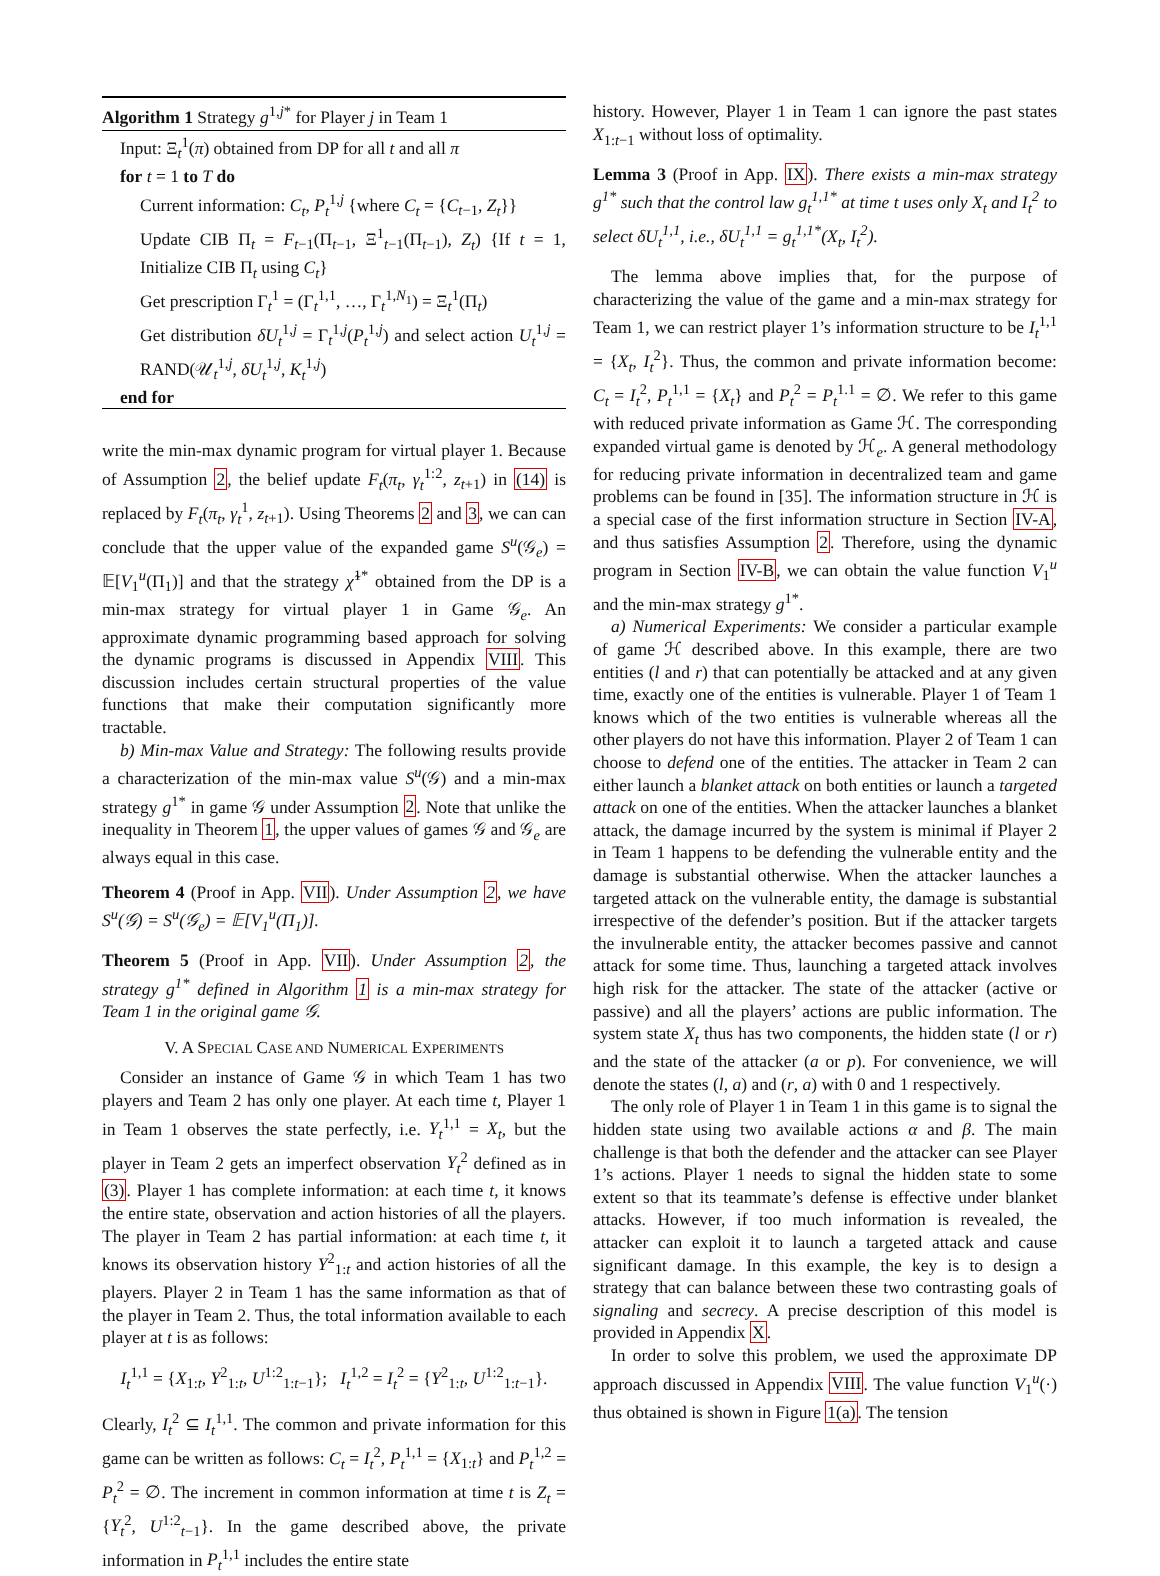Algorithm 1 Strategy g<sup>1,j*</sup> for Player j in Team 1
Input: Ξ<sub>t</sub><sup>1</sup>(π) obtained from DP for all t and all π
for t = 1 to T do
Current information: C<sub>t</sub>, P<sub>t</sub><sup>1,j</sup> {where C<sub>t</sub> = {C<sub>t−1</sub>, Z<sub>t</sub>}}
Update CIB Π<sub>t</sub> = F<sub>t−1</sub>(Π<sub>t−1</sub>, Ξ<sup>1</sup><sub>t−1</sub>(Π<sub>t−1</sub>), Z<sub>t</sub>) {If t = 1, Initialize CIB Π<sub>t</sub> using C<sub>t</sub>}
Get prescription Γ<sub>t</sub><sup>1</sup> = (Γ<sub>t</sub><sup>1,1</sup>, …, Γ<sub>t</sub><sup>1,N<sub>1</sub></sup>) = Ξ<sub>t</sub><sup>1</sup>(Π<sub>t</sub>)
Get distribution δU<sub>t</sub><sup>1,j</sup> = Γ<sub>t</sub><sup>1,j</sup>(P<sub>t</sub><sup>1,j</sup>) and select action U<sub>t</sub><sup>1,j</sup> = RAND(𝒰<sub>t</sub><sup>1,j</sup>, δU<sub>t</sub><sup>1,j</sup>, K<sub>t</sub><sup>1,j</sup>)
end for
write the min-max dynamic program for virtual player 1. Because of Assumption 2, the belief update F<sub>t</sub>(π<sub>t</sub>, γ<sub>t</sub><sup>1:2</sup>, z<sub>t+1</sub>) in (14) is replaced by F<sub>t</sub>(π<sub>t</sub>, γ<sub>t</sub><sup>1</sup>, z<sub>t+1</sub>). Using Theorems 2 and 3, we can can conclude that the upper value of the expanded game S<sup>u</sup>(𝒢<sub>e</sub>) = 𝔼[V<sub>1</sub><sup>u</sup>(Π<sub>1</sub>)] and that the strategy χ̃<sup>1*</sup> obtained from the DP is a min-max strategy for virtual player 1 in Game 𝒢<sub>e</sub>. An approximate dynamic programming based approach for solving the dynamic programs is discussed in Appendix VIII. This discussion includes certain structural properties of the value functions that make their computation significantly more tractable.
b) Min-max Value and Strategy: The following results provide a characterization of the min-max value S<sup>u</sup>(𝒢) and a min-max strategy g<sup>1*</sup> in game 𝒢 under Assumption 2. Note that unlike the inequality in Theorem 1, the upper values of games 𝒢 and 𝒢<sub>e</sub> are always equal in this case.
Theorem 4 (Proof in App. VII). Under Assumption 2, we have S<sup>u</sup>(𝒢) = S<sup>u</sup>(𝒢<sub>e</sub>) = 𝔼[V<sub>1</sub><sup>u</sup>(Π<sub>1</sub>)].
Theorem 5 (Proof in App. VII). Under Assumption 2, the strategy g<sup>1*</sup> defined in Algorithm 1 is a min-max strategy for Team 1 in the original game 𝒢.
V. A SPECIAL CASE AND NUMERICAL EXPERIMENTS
Consider an instance of Game 𝒢 in which Team 1 has two players and Team 2 has only one player. At each time t, Player 1 in Team 1 observes the state perfectly, i.e. Y<sub>t</sub><sup>1,1</sup> = X<sub>t</sub>, but the player in Team 2 gets an imperfect observation Y<sub>t</sub><sup>2</sup> defined as in (3). Player 1 has complete information: at each time t, it knows the entire state, observation and action histories of all the players. The player in Team 2 has partial information: at each time t, it knows its observation history Y<sup>2</sup><sub>1:t</sub> and action histories of all the players. Player 2 in Team 1 has the same information as that of the player in Team 2. Thus, the total information available to each player at t is as follows:
I<sub>t</sub><sup>1,1</sup> = {X<sub>1:t</sub>, Y<sup>2</sup><sub>1:t</sub>, U<sup>1:2</sup><sub>1:t−1</sub>}; I<sub>t</sub><sup>1,2</sup> = I<sub>t</sub><sup>2</sup> = {Y<sup>2</sup><sub>1:t</sub>, U<sup>1:2</sup><sub>1:t−1</sub>}.
Clearly, I<sub>t</sub><sup>2</sup> ⊆ I<sub>t</sub><sup>1,1</sup>. The common and private information for this game can be written as follows: C<sub>t</sub> = I<sub>t</sub><sup>2</sup>, P<sub>t</sub><sup>1,1</sup> = {X<sub>1:t</sub>} and P<sub>t</sub><sup>1,2</sup> = P<sub>t</sub><sup>2</sup> = ∅. The increment in common information at time t is Z<sub>t</sub> = {Y<sub>t</sub><sup>2</sup>, U<sup>1:2</sup><sub>t−1</sub>}. In the game described above, the private information in P<sub>t</sub><sup>1,1</sup> includes the entire state
history. However, Player 1 in Team 1 can ignore the past states X<sub>1:t−1</sub> without loss of optimality.
Lemma 3 (Proof in App. IX). There exists a min-max strategy g<sup>1*</sup> such that the control law g<sub>t</sub><sup>1,1*</sup> at time t uses only X<sub>t</sub> and I<sub>t</sub><sup>2</sup> to select δU<sub>t</sub><sup>1,1</sup>, i.e., δU<sub>t</sub><sup>1,1</sup> = g<sub>t</sub><sup>1,1*</sup>(X<sub>t</sub>, I<sub>t</sub><sup>2</sup>).
The lemma above implies that, for the purpose of characterizing the value of the game and a min-max strategy for Team 1, we can restrict player 1’s information structure to be I<sub>t</sub><sup>1,1</sup> = {X<sub>t</sub>, I<sub>t</sub><sup>2</sup>}. Thus, the common and private information become: C<sub>t</sub> = I<sub>t</sub><sup>2</sup>, P<sub>t</sub><sup>1,1</sup> = {X<sub>t</sub>} and P<sub>t</sub><sup>2</sup> = P<sub>t</sub><sup>1.1</sup> = ∅. We refer to this game with reduced private information as Game ℋ. The corresponding expanded virtual game is denoted by ℋ<sub>e</sub>. A general methodology for reducing private information in decentralized team and game problems can be found in [35]. The information structure in ℋ is a special case of the first information structure in Section IV-A, and thus satisfies Assumption 2. Therefore, using the dynamic program in Section IV-B, we can obtain the value function V<sub>1</sub><sup>u</sup> and the min-max strategy g<sup>1*</sup>.
a) Numerical Experiments: We consider a particular example of game ℋ described above. In this example, there are two entities (l and r) that can potentially be attacked and at any given time, exactly one of the entities is vulnerable. Player 1 of Team 1 knows which of the two entities is vulnerable whereas all the other players do not have this information. Player 2 of Team 1 can choose to defend one of the entities. The attacker in Team 2 can either launch a blanket attack on both entities or launch a targeted attack on one of the entities. When the attacker launches a blanket attack, the damage incurred by the system is minimal if Player 2 in Team 1 happens to be defending the vulnerable entity and the damage is substantial otherwise. When the attacker launches a targeted attack on the vulnerable entity, the damage is substantial irrespective of the defender’s position. But if the attacker targets the invulnerable entity, the attacker becomes passive and cannot attack for some time. Thus, launching a targeted attack involves high risk for the attacker. The state of the attacker (active or passive) and all the players’ actions are public information. The system state X<sub>t</sub> thus has two components, the hidden state (l or r) and the state of the attacker (a or p). For convenience, we will denote the states (l, a) and (r, a) with 0 and 1 respectively.
The only role of Player 1 in Team 1 in this game is to signal the hidden state using two available actions α and β. The main challenge is that both the defender and the attacker can see Player 1’s actions. Player 1 needs to signal the hidden state to some extent so that its teammate’s defense is effective under blanket attacks. However, if too much information is revealed, the attacker can exploit it to launch a targeted attack and cause significant damage. In this example, the key is to design a strategy that can balance between these two contrasting goals of signaling and secrecy. A precise description of this model is provided in Appendix X.
In order to solve this problem, we used the approximate DP approach discussed in Appendix VIII. The value function V<sub>1</sub><sup>u</sup>(·) thus obtained is shown in Figure 1(a). The tension